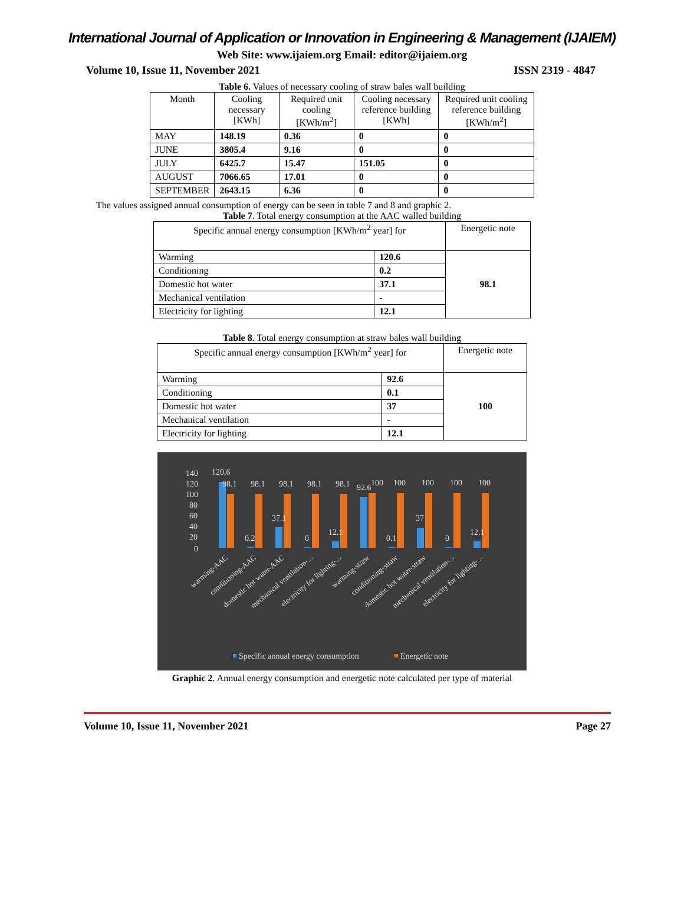International Journal of Application or Innovation in Engineering & Management (IJAIEM)
Web Site: www.ijaiem.org Email: editor@ijaiem.org
Volume 10, Issue 11, November 2021 ISSN 2319 - 4847
Table 6. Values of necessary cooling of straw bales wall building
| Month | Cooling necessary [KWh] | Required unit cooling [KWh/m<sup>2</sup>] | Cooling necessary reference building [KWh] | Required unit cooling reference building [KWh/m<sup>2</sup>] |
| --- | --- | --- | --- | --- |
| MAY | 148.19 | 0.36 | 0 | 0 |
| JUNE | 3805.4 | 9.16 | 0 | 0 |
| JULY | 6425.7 | 15.47 | 151.05 | 0 |
| AUGUST | 7066.65 | 17.01 | 0 | 0 |
| SEPTEMBER | 2643.15 | 6.36 | 0 | 0 |
The values assigned annual consumption of energy can be seen in table 7 and 8 and graphic 2.
Table 7. Total energy consumption at the AAC walled building
| Specific annual energy consumption [KWh/m<sup>2</sup> year] for | | Energetic note |
| --- | --- | --- |
| Warming | 120.6 | 98.1 |
| Conditioning | 0.2 | |
| Domestic hot water | 37.1 | |
| Mechanical ventilation | - | |
| Electricity for lighting | 12.1 | |
Table 8. Total energy consumption at straw bales wall building
| Specific annual energy consumption [KWh/m<sup>2</sup> year] for | | Energetic note |
| --- | --- | --- |
| Warming | 92.6 | 100 |
| Conditioning | 0.1 | |
| Domestic hot water | 37 | |
| Mechanical ventilation | - | |
| Electricity for lighting | 12.1 | |
140
120
100
80
60
40
20
0
120.6
98.1
98.1
98.1
98.1
98.1
92.6
100
100
100
100
100
0.2
37.1
0
12.1
0.1
37
0
12.1
warming-AAC
conditioning-AAC
domestic hot water-AAC
mechanical ventilation-...
electricity for lighting-...
warming-straw
conditioning-straw
domestic hot water-straw
mechanical ventilation-...
electricity for lighting-...
Specific annual energy consumption
Energetic note
Graphic 2. Annual energy consumption and energetic note calculated per type of material
Volume 10, Issue 11, November 2021 Page 27